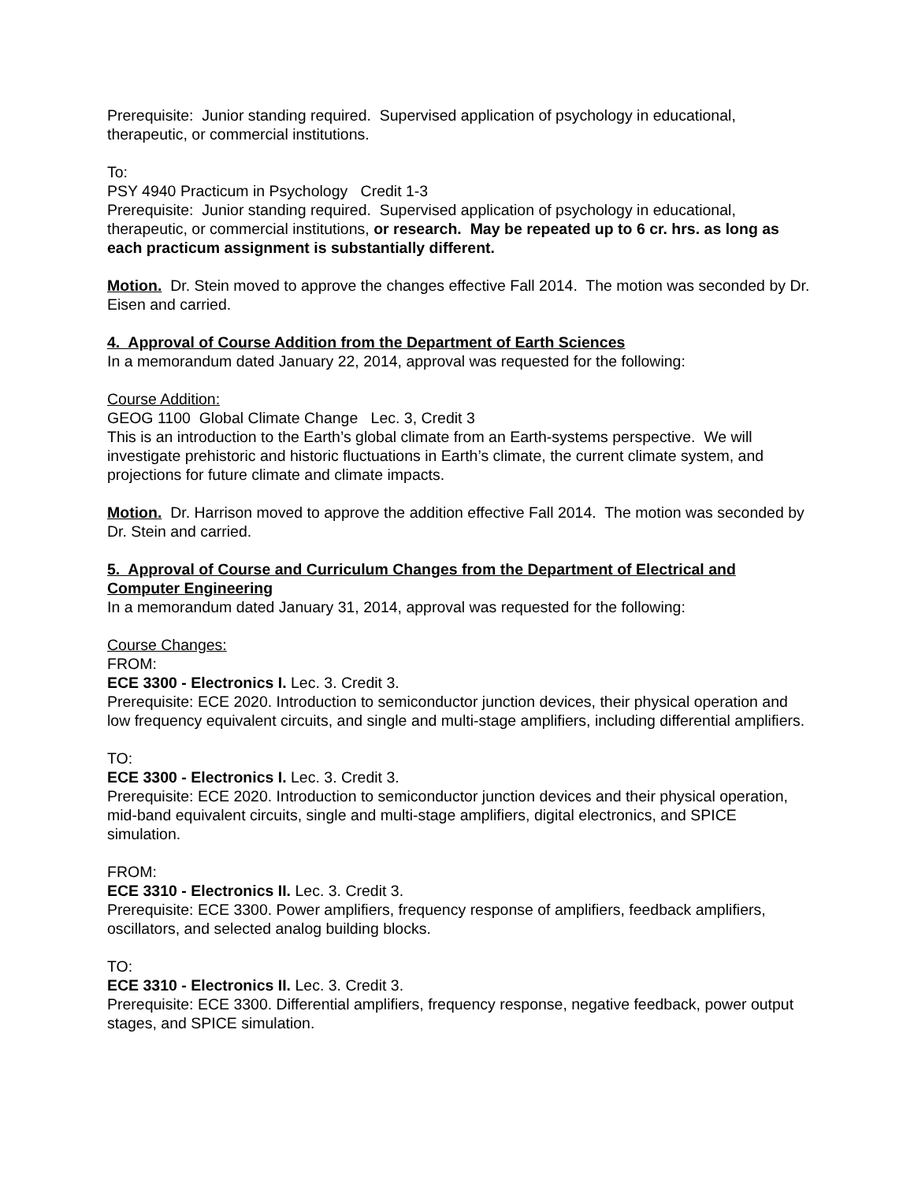Prerequisite: Junior standing required. Supervised application of psychology in educational, therapeutic, or commercial institutions.
To:
PSY 4940 Practicum in Psychology Credit 1-3
Prerequisite: Junior standing required. Supervised application of psychology in educational, therapeutic, or commercial institutions, or research. May be repeated up to 6 cr. hrs. as long as each practicum assignment is substantially different.
Motion. Dr. Stein moved to approve the changes effective Fall 2014. The motion was seconded by Dr. Eisen and carried.
4. Approval of Course Addition from the Department of Earth Sciences
In a memorandum dated January 22, 2014, approval was requested for the following:
Course Addition:
GEOG 1100 Global Climate Change Lec. 3, Credit 3
This is an introduction to the Earth’s global climate from an Earth-systems perspective. We will investigate prehistoric and historic fluctuations in Earth’s climate, the current climate system, and projections for future climate and climate impacts.
Motion. Dr. Harrison moved to approve the addition effective Fall 2014. The motion was seconded by Dr. Stein and carried.
5. Approval of Course and Curriculum Changes from the Department of Electrical and Computer Engineering
In a memorandum dated January 31, 2014, approval was requested for the following:
Course Changes:
FROM:
ECE 3300 - Electronics I. Lec. 3. Credit 3.
Prerequisite: ECE 2020. Introduction to semiconductor junction devices, their physical operation and low frequency equivalent circuits, and single and multi-stage amplifiers, including differential amplifiers.
TO:
ECE 3300 - Electronics I. Lec. 3. Credit 3.
Prerequisite: ECE 2020. Introduction to semiconductor junction devices and their physical operation, mid-band equivalent circuits, single and multi-stage amplifiers, digital electronics, and SPICE simulation.
FROM:
ECE 3310 - Electronics II. Lec. 3. Credit 3.
Prerequisite: ECE 3300. Power amplifiers, frequency response of amplifiers, feedback amplifiers, oscillators, and selected analog building blocks.
TO:
ECE 3310 - Electronics II. Lec. 3. Credit 3.
Prerequisite: ECE 3300. Differential amplifiers, frequency response, negative feedback, power output stages, and SPICE simulation.